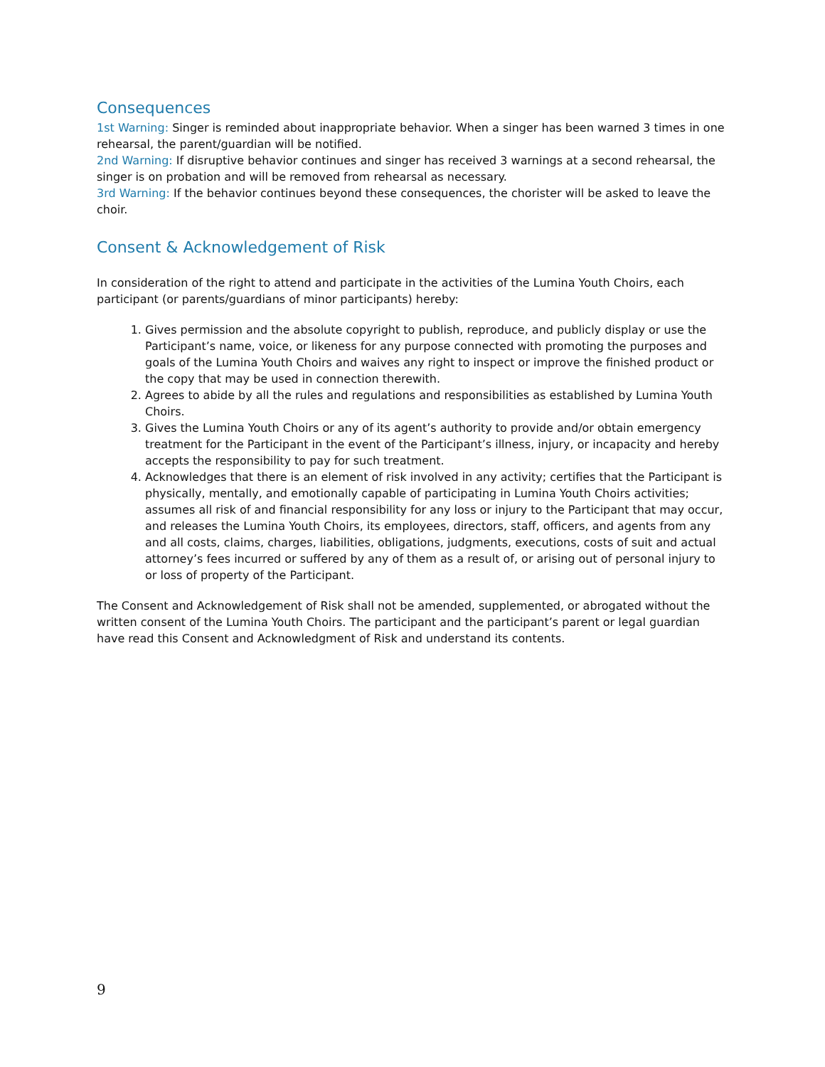Consequences
1st Warning: Singer is reminded about inappropriate behavior. When a singer has been warned 3 times in one rehearsal, the parent/guardian will be notified.
2nd Warning: If disruptive behavior continues and singer has received 3 warnings at a second rehearsal, the singer is on probation and will be removed from rehearsal as necessary.
3rd Warning: If the behavior continues beyond these consequences, the chorister will be asked to leave the choir.
Consent & Acknowledgement of Risk
In consideration of the right to attend and participate in the activities of the Lumina Youth Choirs, each participant (or parents/guardians of minor participants) hereby:
1. Gives permission and the absolute copyright to publish, reproduce, and publicly display or use the Participant’s name, voice, or likeness for any purpose connected with promoting the purposes and goals of the Lumina Youth Choirs and waives any right to inspect or improve the finished product or the copy that may be used in connection therewith.
2. Agrees to abide by all the rules and regulations and responsibilities as established by Lumina Youth Choirs.
3. Gives the Lumina Youth Choirs or any of its agent’s authority to provide and/or obtain emergency treatment for the Participant in the event of the Participant’s illness, injury, or incapacity and hereby accepts the responsibility to pay for such treatment.
4. Acknowledges that there is an element of risk involved in any activity; certifies that the Participant is physically, mentally, and emotionally capable of participating in Lumina Youth Choirs activities; assumes all risk of and financial responsibility for any loss or injury to the Participant that may occur, and releases the Lumina Youth Choirs, its employees, directors, staff, officers, and agents from any and all costs, claims, charges, liabilities, obligations, judgments, executions, costs of suit and actual attorney’s fees incurred or suffered by any of them as a result of, or arising out of personal injury to or loss of property of the Participant.
The Consent and Acknowledgement of Risk shall not be amended, supplemented, or abrogated without the written consent of the Lumina Youth Choirs. The participant and the participant’s parent or legal guardian have read this Consent and Acknowledgment of Risk and understand its contents.
9